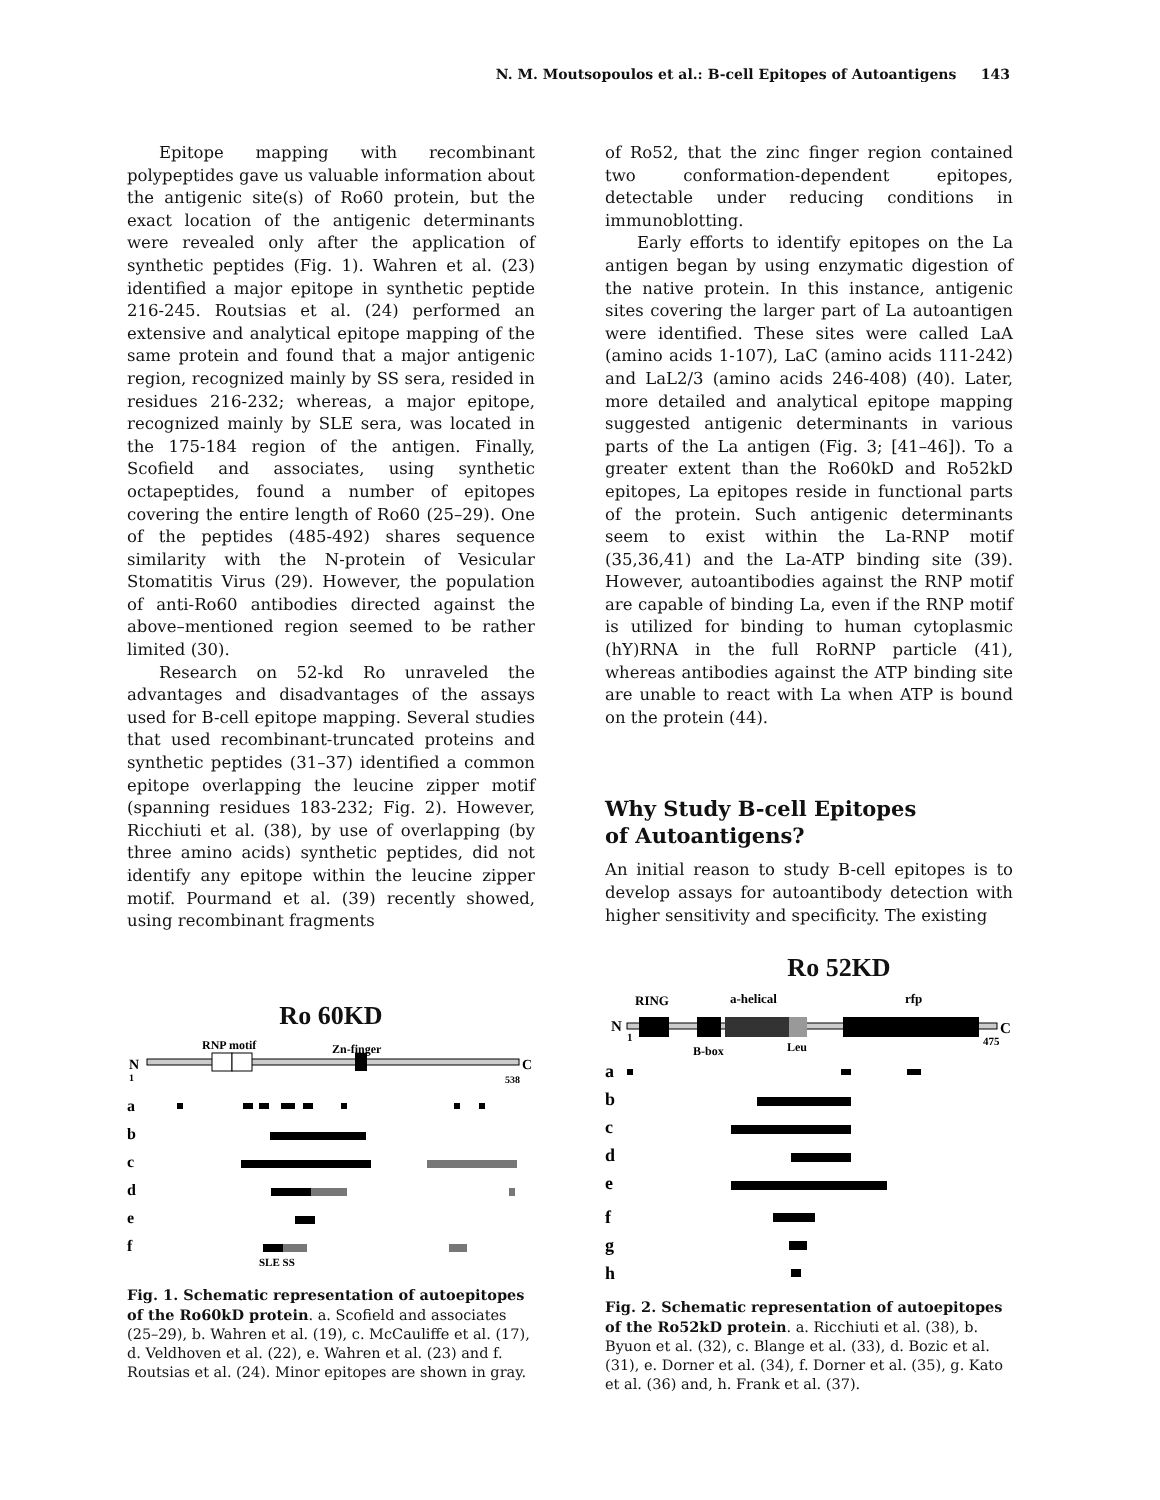N. M. Moutsopoulos et al.: B-cell Epitopes of Autoantigens 143
Epitope mapping with recombinant polypeptides gave us valuable information about the antigenic site(s) of Ro60 protein, but the exact location of the antigenic determinants were revealed only after the application of synthetic peptides (Fig. 1). Wahren et al. (23) identified a major epitope in synthetic peptide 216-245. Routsias et al. (24) performed an extensive and analytical epitope mapping of the same protein and found that a major antigenic region, recognized mainly by SS sera, resided in residues 216-232; whereas, a major epitope, recognized mainly by SLE sera, was located in the 175-184 region of the antigen. Finally, Scofield and associates, using synthetic octapeptides, found a number of epitopes covering the entire length of Ro60 (25–29). One of the peptides (485-492) shares sequence similarity with the N-protein of Vesicular Stomatitis Virus (29). However, the population of anti-Ro60 antibodies directed against the above–mentioned region seemed to be rather limited (30).
Research on 52-kd Ro unraveled the advantages and disadvantages of the assays used for B-cell epitope mapping. Several studies that used recombinant-truncated proteins and synthetic peptides (31–37) identified a common epitope overlapping the leucine zipper motif (spanning residues 183-232; Fig. 2). However, Ricchiuti et al. (38), by use of overlapping (by three amino acids) synthetic peptides, did not identify any epitope within the leucine zipper motif. Pourmand et al. (39) recently showed, using recombinant fragments
of Ro52, that the zinc finger region contained two conformation-dependent epitopes, detectable under reducing conditions in immunoblotting.
Early efforts to identify epitopes on the La antigen began by using enzymatic digestion of the native protein. In this instance, antigenic sites covering the larger part of La autoantigen were identified. These sites were called LaA (amino acids 1-107), LaC (amino acids 111-242) and LaL2/3 (amino acids 246-408) (40). Later, more detailed and analytical epitope mapping suggested antigenic determinants in various parts of the La antigen (Fig. 3; [41–46]). To a greater extent than the Ro60kD and Ro52kD epitopes, La epitopes reside in functional parts of the protein. Such antigenic determinants seem to exist within the La-RNP motif (35,36,41) and the La-ATP binding site (39). However, autoantibodies against the RNP motif are capable of binding La, even if the RNP motif is utilized for binding to human cytoplasmic (hY)RNA in the full RoRNP particle (41), whereas antibodies against the ATP binding site are unable to react with La when ATP is bound on the protein (44).
Why Study B-cell Epitopes
of Autoantigens?
An initial reason to study B-cell epitopes is to develop assays for autoantibody detection with higher sensitivity and specificity. The existing
Ro 60KD
RNP motif
Zn-finger
N
1
C
538
a
b
c
d
e
f
SLE SS
Fig. 1. Schematic representation of autoepitopes of the Ro60kD protein. a. Scofield and associates (25–29), b. Wahren et al. (19), c. McCauliffe et al. (17), d. Veldhoven et al. (22), e. Wahren et al. (23) and f. Routsias et al. (24). Minor epitopes are shown in gray.
Ro 52KD
RING
a-helical
rfp
N
1
C
475
B-box
Leu
a
b
c
d
e
f
g
h
Fig. 2. Schematic representation of autoepitopes of the Ro52kD protein. a. Ricchiuti et al. (38), b. Byuon et al. (32), c. Blange et al. (33), d. Bozic et al. (31), e. Dorner et al. (34), f. Dorner et al. (35), g. Kato et al. (36) and, h. Frank et al. (37).